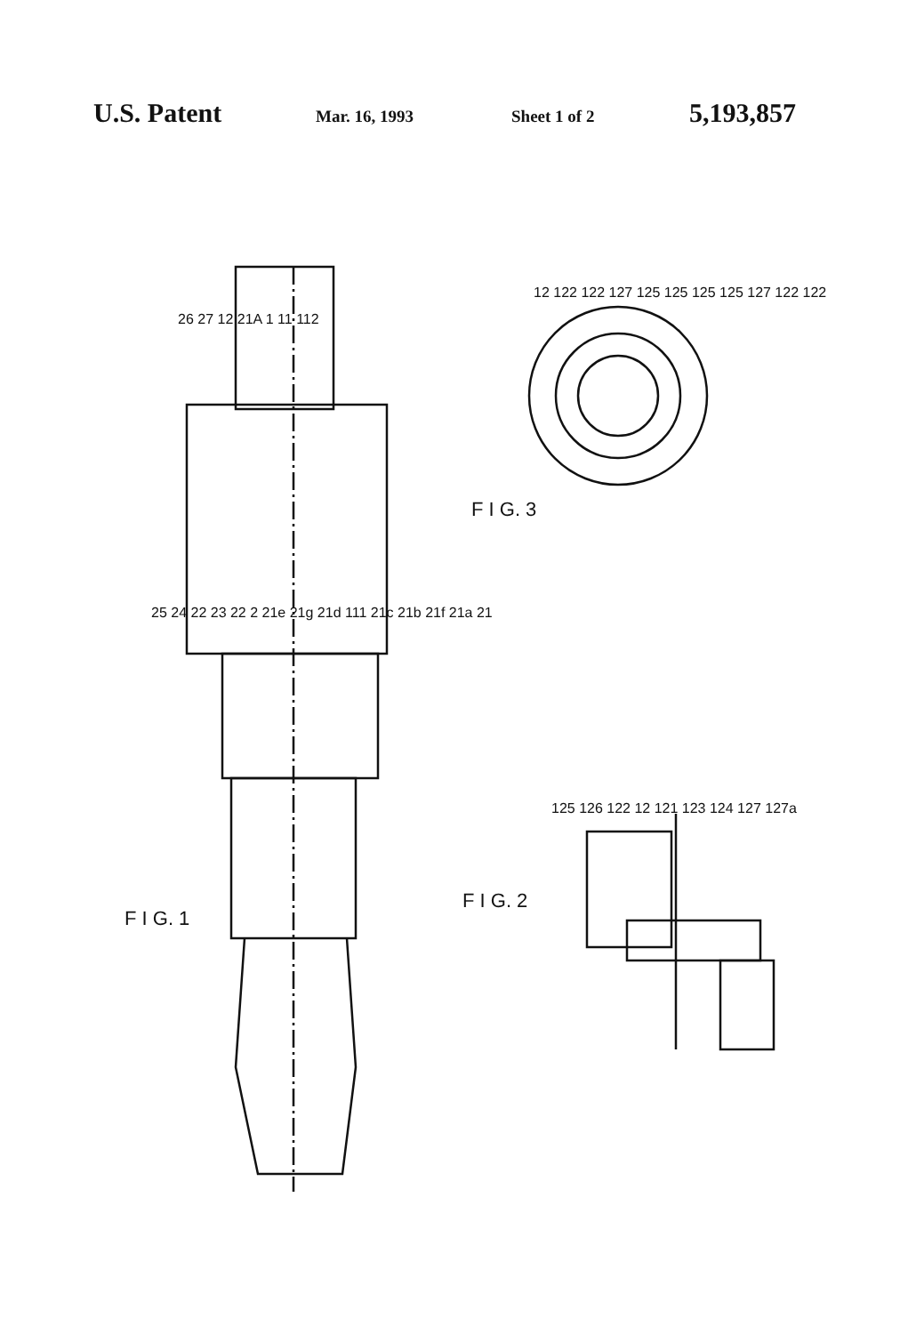U.S. Patent Mar. 16, 1993 Sheet 1 of 2 5,193,857
F I G. 1
F I G. 2
F I G. 3
26 27 12 21A 1 11 112
25 24 22 23 22 2 21e 21g 21d 111 21c 21b 21f 21a 21
12 122 122 127 125 125 125 125 127 122 122
125 126 122 12 121 123 124 127 127a